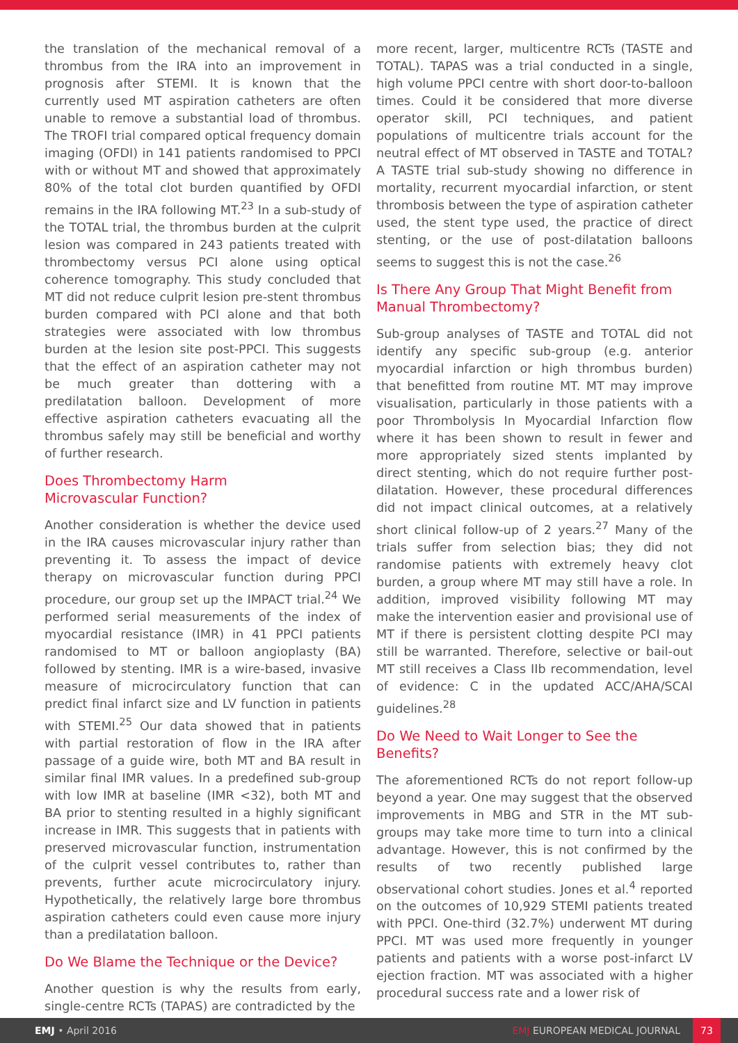the translation of the mechanical removal of a thrombus from the IRA into an improvement in prognosis after STEMI. It is known that the currently used MT aspiration catheters are often unable to remove a substantial load of thrombus. The TROFI trial compared optical frequency domain imaging (OFDI) in 141 patients randomised to PPCI with or without MT and showed that approximately 80% of the total clot burden quantified by OFDI remains in the IRA following MT.<sup>23</sup> In a sub-study of the TOTAL trial, the thrombus burden at the culprit lesion was compared in 243 patients treated with thrombectomy versus PCI alone using optical coherence tomography. This study concluded that MT did not reduce culprit lesion pre-stent thrombus burden compared with PCI alone and that both strategies were associated with low thrombus burden at the lesion site post-PPCI. This suggests that the effect of an aspiration catheter may not be much greater than dottering with a predilatation balloon. Development of more effective aspiration catheters evacuating all the thrombus safely may still be beneficial and worthy of further research.
Does Thrombectomy Harm
Microvascular Function?
Another consideration is whether the device used in the IRA causes microvascular injury rather than preventing it. To assess the impact of device therapy on microvascular function during PPCI procedure, our group set up the IMPACT trial.<sup>24</sup> We performed serial measurements of the index of myocardial resistance (IMR) in 41 PPCI patients randomised to MT or balloon angioplasty (BA) followed by stenting. IMR is a wire-based, invasive measure of microcirculatory function that can predict final infarct size and LV function in patients with STEMI.<sup>25</sup> Our data showed that in patients with partial restoration of flow in the IRA after passage of a guide wire, both MT and BA result in similar final IMR values. In a predefined sub-group with low IMR at baseline (IMR <32), both MT and BA prior to stenting resulted in a highly significant increase in IMR. This suggests that in patients with preserved microvascular function, instrumentation of the culprit vessel contributes to, rather than prevents, further acute microcirculatory injury. Hypothetically, the relatively large bore thrombus aspiration catheters could even cause more injury than a predilatation balloon.
Do We Blame the Technique or the Device?
Another question is why the results from early, single-centre RCTs (TAPAS) are contradicted by the
more recent, larger, multicentre RCTs (TASTE and TOTAL). TAPAS was a trial conducted in a single, high volume PPCI centre with short door-to-balloon times. Could it be considered that more diverse operator skill, PCI techniques, and patient populations of multicentre trials account for the neutral effect of MT observed in TASTE and TOTAL? A TASTE trial sub-study showing no difference in mortality, recurrent myocardial infarction, or stent thrombosis between the type of aspiration catheter used, the stent type used, the practice of direct stenting, or the use of post-dilatation balloons seems to suggest this is not the case.<sup>26</sup>
Is There Any Group That Might Benefit from Manual Thrombectomy?
Sub-group analyses of TASTE and TOTAL did not identify any specific sub-group (e.g. anterior myocardial infarction or high thrombus burden) that benefitted from routine MT. MT may improve visualisation, particularly in those patients with a poor Thrombolysis In Myocardial Infarction flow where it has been shown to result in fewer and more appropriately sized stents implanted by direct stenting, which do not require further post-dilatation. However, these procedural differences did not impact clinical outcomes, at a relatively short clinical follow-up of 2 years.<sup>27</sup> Many of the trials suffer from selection bias; they did not randomise patients with extremely heavy clot burden, a group where MT may still have a role. In addition, improved visibility following MT may make the intervention easier and provisional use of MT if there is persistent clotting despite PCI may still be warranted. Therefore, selective or bail-out MT still receives a Class IIb recommendation, level of evidence: C in the updated ACC/AHA/SCAI guidelines.<sup>28</sup>
Do We Need to Wait Longer to See the Benefits?
The aforementioned RCTs do not report follow-up beyond a year. One may suggest that the observed improvements in MBG and STR in the MT sub-groups may take more time to turn into a clinical advantage. However, this is not confirmed by the results of two recently published large observational cohort studies. Jones et al.<sup>4</sup> reported on the outcomes of 10,929 STEMI patients treated with PPCI. One-third (32.7%) underwent MT during PPCI. MT was used more frequently in younger patients and patients with a worse post-infarct LV ejection fraction. MT was associated with a higher procedural success rate and a lower risk of
EMJ • April 2016 EMJ EUROPEAN MEDICAL JOURNAL 73